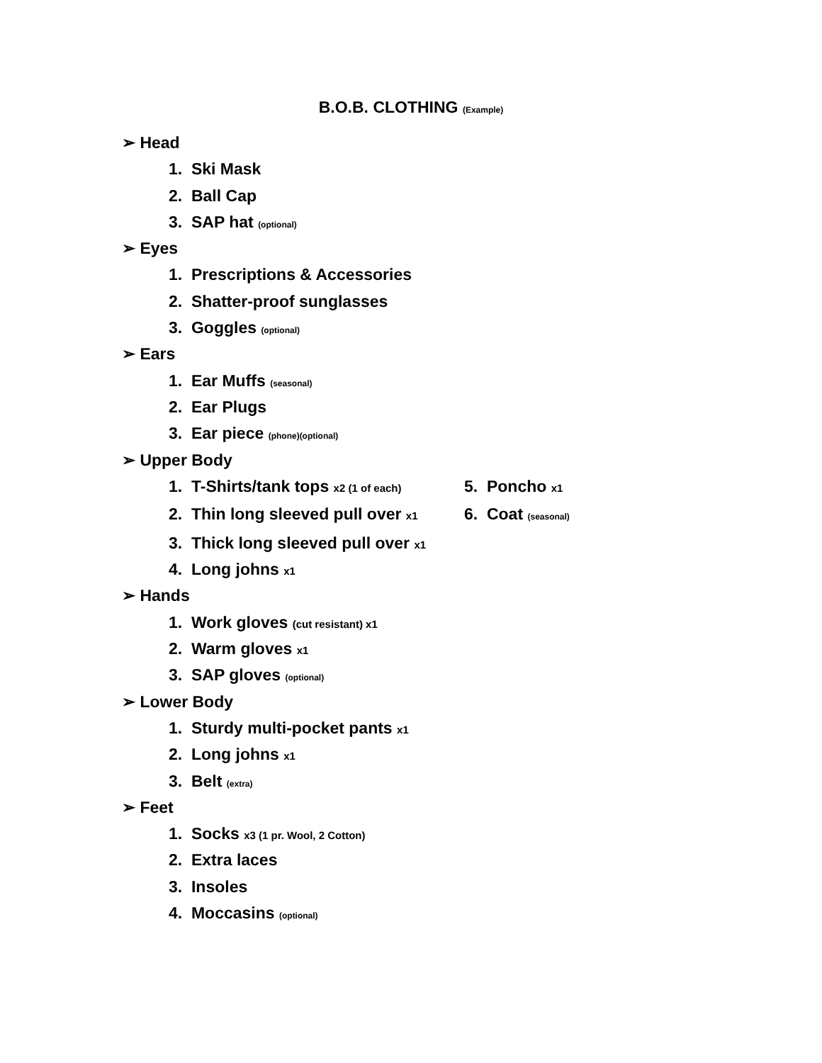B.O.B. CLOTHING (Example)
➢ Head
1. Ski Mask
2. Ball Cap
3. SAP hat (optional)
➢ Eyes
1. Prescriptions & Accessories
2. Shatter-proof sunglasses
3. Goggles (optional)
➢ Ears
1. Ear Muffs (seasonal)
2. Ear Plugs
3. Ear piece (phone)(optional)
➢ Upper Body
1. T-Shirts/tank tops x2 (1 of each)
5. Poncho x1
2. Thin long sleeved pull over x1
6. Coat (seasonal)
3. Thick long sleeved pull over x1
4. Long johns x1
➢ Hands
1. Work gloves (cut resistant) x1
2. Warm gloves x1
3. SAP gloves (optional)
➢ Lower Body
1. Sturdy multi-pocket pants x1
2. Long johns x1
3. Belt (extra)
➢ Feet
1. Socks x3 (1 pr. Wool, 2 Cotton)
2. Extra laces
3. Insoles
4. Moccasins (optional)